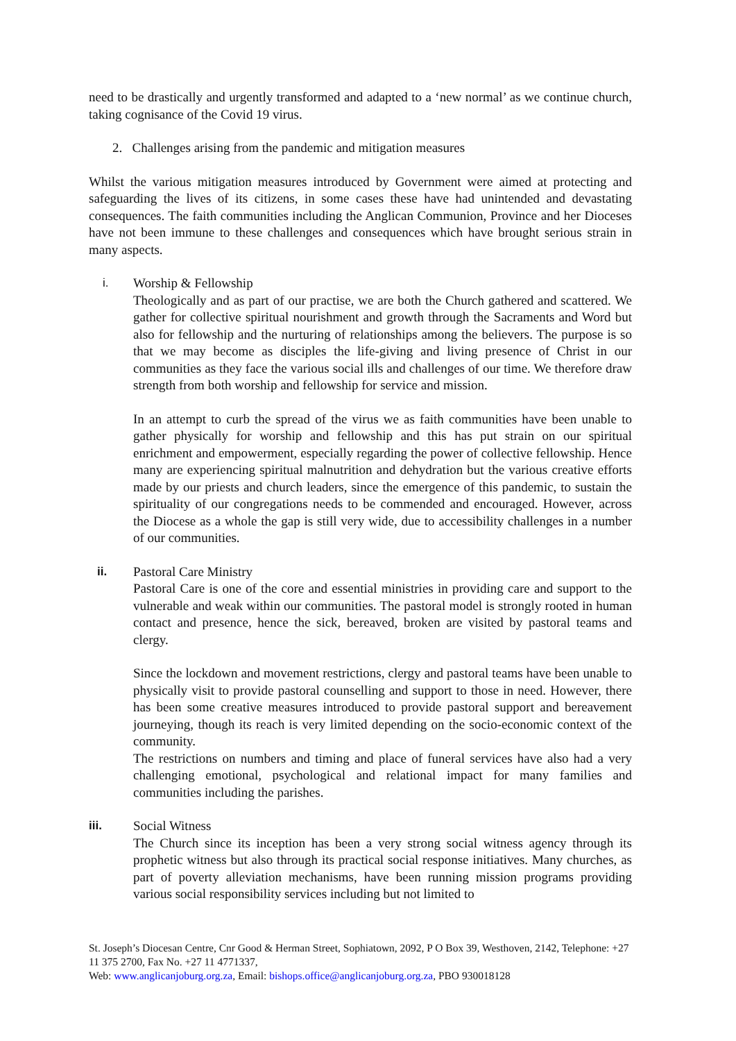need to be drastically and urgently transformed and adapted to a ‘new normal’ as we continue church, taking cognisance of the Covid 19 virus.
2. Challenges arising from the pandemic and mitigation measures
Whilst the various mitigation measures introduced by Government were aimed at protecting and safeguarding the lives of its citizens, in some cases these have had unintended and devastating consequences. The faith communities including the Anglican Communion, Province and her Dioceses have not been immune to these challenges and consequences which have brought serious strain in many aspects.
i. Worship & Fellowship
Theologically and as part of our practise, we are both the Church gathered and scattered. We gather for collective spiritual nourishment and growth through the Sacraments and Word but also for fellowship and the nurturing of relationships among the believers. The purpose is so that we may become as disciples the life-giving and living presence of Christ in our communities as they face the various social ills and challenges of our time. We therefore draw strength from both worship and fellowship for service and mission.
In an attempt to curb the spread of the virus we as faith communities have been unable to gather physically for worship and fellowship and this has put strain on our spiritual enrichment and empowerment, especially regarding the power of collective fellowship. Hence many are experiencing spiritual malnutrition and dehydration but the various creative efforts made by our priests and church leaders, since the emergence of this pandemic, to sustain the spirituality of our congregations needs to be commended and encouraged. However, across the Diocese as a whole the gap is still very wide, due to accessibility challenges in a number of our communities.
ii. Pastoral Care Ministry
Pastoral Care is one of the core and essential ministries in providing care and support to the vulnerable and weak within our communities. The pastoral model is strongly rooted in human contact and presence, hence the sick, bereaved, broken are visited by pastoral teams and clergy.
Since the lockdown and movement restrictions, clergy and pastoral teams have been unable to physically visit to provide pastoral counselling and support to those in need. However, there has been some creative measures introduced to provide pastoral support and bereavement journeying, though its reach is very limited depending on the socio-economic context of the community.
The restrictions on numbers and timing and place of funeral services have also had a very challenging emotional, psychological and relational impact for many families and communities including the parishes.
iii. Social Witness
The Church since its inception has been a very strong social witness agency through its prophetic witness but also through its practical social response initiatives. Many churches, as part of poverty alleviation mechanisms, have been running mission programs providing various social responsibility services including but not limited to
St. Joseph’s Diocesan Centre, Cnr Good & Herman Street, Sophiatown, 2092, P O Box 39, Westhoven, 2142, Telephone: +27 11 375 2700, Fax No. +27 11 4771337,
Web: www.anglicanjoburg.org.za, Email: bishops.office@anglicanjoburg.org.za, PBO 930018128